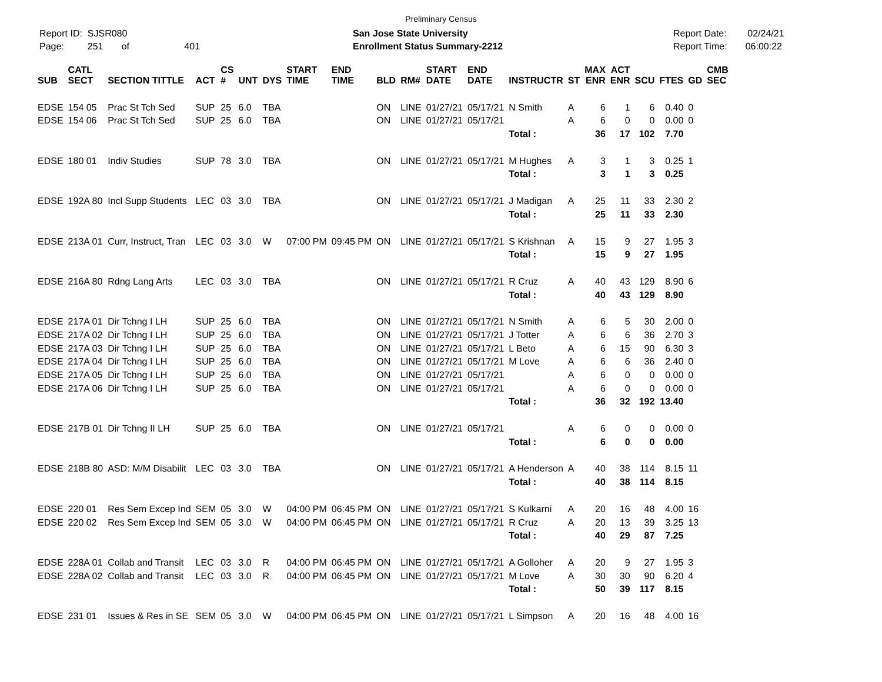Preliminary Census
Report ID: SJSR080
Page: 251 of 401
San Jose State University
Enrollment Status Summary-2212
Report Date: 02/24/21
Report Time: 06:00:22
| SUB | CATL SECT | SECTION TITTLE | ACT | CS # | UNT | DYS | START TIME | END TIME | BLD | RM# | START DATE | END DATE | INSTRUCTR | ST | MAX ENR | ACT ENR | SCU | FTES | GD | CMB SEC |
| --- | --- | --- | --- | --- | --- | --- | --- | --- | --- | --- | --- | --- | --- | --- | --- | --- | --- | --- | --- | --- |
| EDSE | 154 05 | Prac St Tch Sed | SUP | 25 | 6.0 | TBA | | | ON | LINE | 01/27/21 | 05/17/21 | N Smith | A | 6 | 1 | 6 | 0.40 | 0 | |
| EDSE | 154 06 | Prac St Tch Sed | SUP | 25 | 6.0 | TBA | | | ON | LINE | 01/27/21 | 05/17/21 | | A | 6 | 0 | 0 | 0.00 | 0 | |
| | | | | | | | | | | | | | Total : | | 36 | 17 | 102 | 7.70 | | |
| EDSE | 180 01 | Indiv Studies | SUP | 78 | 3.0 | TBA | | | ON | LINE | 01/27/21 | 05/17/21 | M Hughes | A | 3 | 1 | 3 | 0.25 | 1 | |
| | | | | | | | | | | | | | Total : | | 3 | 1 | 3 | 0.25 | | |
| EDSE | 192A 80 | Incl Supp Students | LEC | 03 | 3.0 | TBA | | | ON | LINE | 01/27/21 | 05/17/21 | J Madigan | A | 25 | 11 | 33 | 2.30 | 2 | |
| | | | | | | | | | | | | | Total : | | 25 | 11 | 33 | 2.30 | | |
| EDSE | 213A 01 | Curr, Instruct, Tran | LEC | 03 | 3.0 | W | 07:00 PM | 09:45 PM | ON | LINE | 01/27/21 | 05/17/21 | S Krishnan | A | 15 | 9 | 27 | 1.95 | 3 | |
| | | | | | | | | | | | | | Total : | | 15 | 9 | 27 | 1.95 | | |
| EDSE | 216A 80 | Rdng Lang Arts | LEC | 03 | 3.0 | TBA | | | ON | LINE | 01/27/21 | 05/17/21 | R Cruz | A | 40 | 43 | 129 | 8.90 | 6 | |
| | | | | | | | | | | | | | Total : | | 40 | 43 | 129 | 8.90 | | |
| EDSE | 217A 01 | Dir Tchng I LH | SUP | 25 | 6.0 | TBA | | | ON | LINE | 01/27/21 | 05/17/21 | N Smith | A | 6 | 5 | 30 | 2.00 | 0 | |
| EDSE | 217A 02 | Dir Tchng I LH | SUP | 25 | 6.0 | TBA | | | ON | LINE | 01/27/21 | 05/17/21 | J Totter | A | 6 | 6 | 36 | 2.70 | 3 | |
| EDSE | 217A 03 | Dir Tchng I LH | SUP | 25 | 6.0 | TBA | | | ON | LINE | 01/27/21 | 05/17/21 | L Beto | A | 6 | 15 | 90 | 6.30 | 3 | |
| EDSE | 217A 04 | Dir Tchng I LH | SUP | 25 | 6.0 | TBA | | | ON | LINE | 01/27/21 | 05/17/21 | M Love | A | 6 | 6 | 36 | 2.40 | 0 | |
| EDSE | 217A 05 | Dir Tchng I LH | SUP | 25 | 6.0 | TBA | | | ON | LINE | 01/27/21 | 05/17/21 | | A | 6 | 0 | 0 | 0.00 | 0 | |
| EDSE | 217A 06 | Dir Tchng I LH | SUP | 25 | 6.0 | TBA | | | ON | LINE | 01/27/21 | 05/17/21 | | A | 6 | 0 | 0 | 0.00 | 0 | |
| | | | | | | | | | | | | | Total : | | 36 | 32 | 192 | 13.40 | | |
| EDSE | 217B 01 | Dir Tchng II LH | SUP | 25 | 6.0 | TBA | | | ON | LINE | 01/27/21 | 05/17/21 | | A | 6 | 0 | 0 | 0.00 | 0 | |
| | | | | | | | | | | | | | Total : | | 6 | 0 | 0 | 0.00 | | |
| EDSE | 218B 80 | ASD: M/M Disabilit | LEC | 03 | 3.0 | TBA | | | ON | LINE | 01/27/21 | 05/17/21 | A Henderson | A | 40 | 38 | 114 | 8.15 | 11 | |
| | | | | | | | | | | | | | Total : | | 40 | 38 | 114 | 8.15 | | |
| EDSE | 220 01 | Res Sem Excep Ind | SEM | 05 | 3.0 | W | 04:00 PM | 06:45 PM | ON | LINE | 01/27/21 | 05/17/21 | S Kulkarni | A | 20 | 16 | 48 | 4.00 | 16 | |
| EDSE | 220 02 | Res Sem Excep Ind | SEM | 05 | 3.0 | W | 04:00 PM | 06:45 PM | ON | LINE | 01/27/21 | 05/17/21 | R Cruz | A | 20 | 13 | 39 | 3.25 | 13 | |
| | | | | | | | | | | | | | Total : | | 40 | 29 | 87 | 7.25 | | |
| EDSE | 228A 01 | Collab and Transit | LEC | 03 | 3.0 | R | 04:00 PM | 06:45 PM | ON | LINE | 01/27/21 | 05/17/21 | A Golloher | A | 20 | 9 | 27 | 1.95 | 3 | |
| EDSE | 228A 02 | Collab and Transit | LEC | 03 | 3.0 | R | 04:00 PM | 06:45 PM | ON | LINE | 01/27/21 | 05/17/21 | M Love | A | 30 | 30 | 90 | 6.20 | 4 | |
| | | | | | | | | | | | | | Total : | | 50 | 39 | 117 | 8.15 | | |
| EDSE | 231 01 | Issues & Res in SE | SEM | 05 | 3.0 | W | 04:00 PM | 06:45 PM | ON | LINE | 01/27/21 | 05/17/21 | L Simpson | A | 20 | 16 | 48 | 4.00 | 16 | |